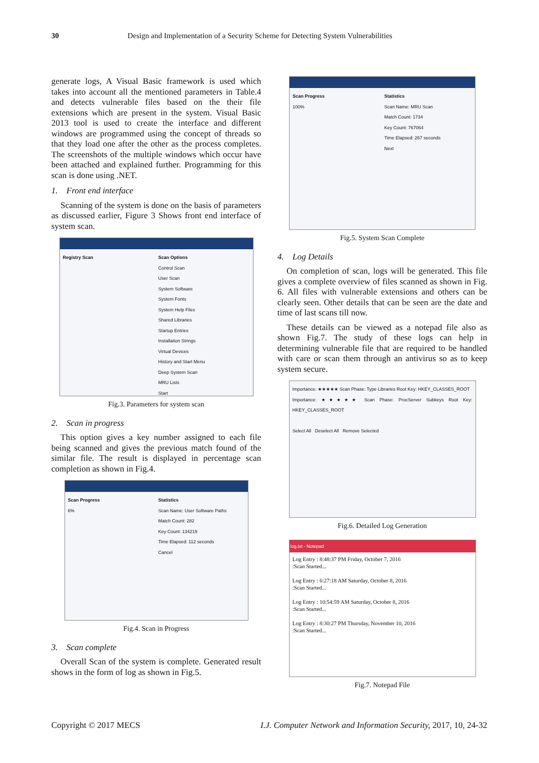30 Design and Implementation of a Security Scheme for Detecting System Vulnerabilities
generate logs, A Visual Basic framework is used which takes into account all the mentioned parameters in Table.4 and detects vulnerable files based on the their file extensions which are present in the system. Visual Basic 2013 tool is used to create the interface and different windows are programmed using the concept of threads so that they load one after the other as the process completes. The screenshots of the multiple windows which occur have been attached and explained further. Programming for this scan is done using .NET.
1. Front end interface
Scanning of the system is done on the basis of parameters as discussed earlier, Figure 3 Shows front end interface of system scan.
Registry Scan Scan Options
Control Scan
User Scan
System Software
System Fonts
System Help Files
Shared Libraries
Startup Entries
Installation Strings
Virtual Devices
History and Start Menu
Deep System Scan
MRU Lists
Start
Fig.3. Parameters for system scan
2. Scan in progress
This option gives a key number assigned to each file being scanned and gives the previous match found of the similar file. The result is displayed in percentage scan completion as shown in Fig.4.
Scan Progress
6%
Statistics
Scan Name: User Software Paths
Match Count: 282
Key Count: 134219
Time Elapsed: 112 seconds
Cancel
Fig.4. Scan in Progress
3. Scan complete
Overall Scan of the system is complete. Generated result shows in the form of log as shown in Fig.5.
Scan Progress
100%
Statistics
Scan Name: MRU Scan
Match Count: 1734
Key Count: 767064
Time Elapsed: 267 seconds
Next
Fig.5. System Scan Complete
4. Log Details
On completion of scan, logs will be generated. This file gives a complete overview of files scanned as shown in Fig. 6. All files with vulnerable extensions and others can be clearly seen. Other details that can be seen are the date and time of last scans till now.
These details can be viewed as a notepad file also as shown Fig.7. The study of these logs can help in determining vulnerable file that are required to be handled with care or scan them through an antivirus so as to keep system secure.
Importance: ★★★★★ Scan Phase: Type Libraries Root Key: HKEY_CLASSES_ROOT
Importance: ★★★★★ Scan Phase: ProcServer Subkeys Root Key: HKEY_CLASSES_ROOT
Select All Deselect All Remove Selected
Fig.6. Detailed Log Generation
log.txt - Notepad
Log Entry : 8:48:37 PM Friday, October 7, 2016
:Scan Started...
Log Entry : 6:27:18 AM Saturday, October 8, 2016
:Scan Started...
Log Entry : 10:54:59 AM Saturday, October 8, 2016
:Scan Started...
Log Entry : 8:30:27 PM Thursday, November 10, 2016
:Scan Started...
Fig.7. Notepad File
Copyright © 2017 MECS I.J. Computer Network and Information Security, 2017, 10, 24-32